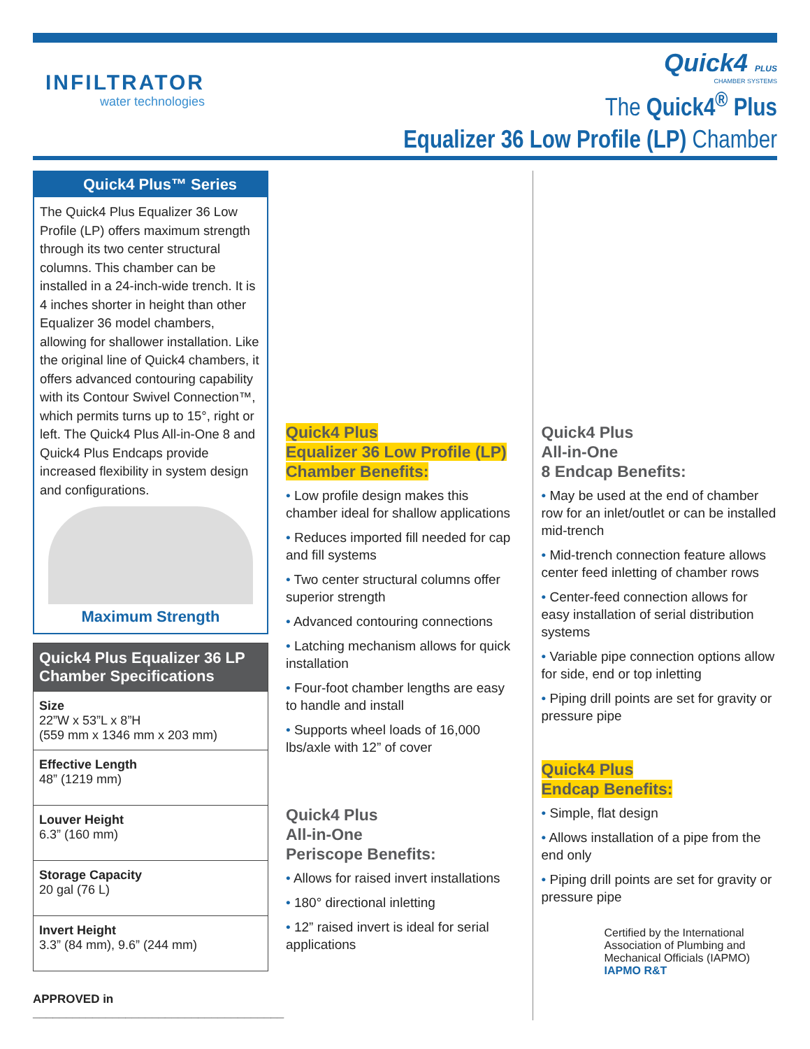INFILTRATOR
water technologies
Quick4 PLUS
CHAMBER SYSTEMS
The Quick4<sup>®</sup> Plus
Equalizer 36 Low Profile (LP) Chamber
Quick4 Plus™ Series
The Quick4 Plus Equalizer 36 Low Profile (LP) offers maximum strength through its two center structural columns. This chamber can be installed in a 24-inch-wide trench. It is 4 inches shorter in height than other Equalizer 36 model chambers, allowing for shallower installation. Like the original line of Quick4 chambers, it offers advanced contouring capability with its Contour Swivel Connection™, which permits turns up to 15°, right or left. The Quick4 Plus All-in-One 8 and Quick4 Plus Endcaps provide increased flexibility in system design and configurations.
Maximum Strength
| Quick4 Plus Equalizer 36 LP Chamber Specifications |
| --- |
| Size 22”W x 53”L x 8”H (559 mm x 1346 mm x 203 mm) |
| Effective Length 48” (1219 mm) |
| Louver Height 6.3” (160 mm) |
| Storage Capacity 20 gal (76 L) |
| Invert Height 3.3” (84 mm), 9.6” (244 mm) |
APPROVED in ______________________________________
Quick4 Plus
Equalizer 36 Low Profile (LP)
Chamber Benefits:
• Low profile design makes this chamber ideal for shallow applications
• Reduces imported fill needed for cap and fill systems
• Two center structural columns offer superior strength
• Advanced contouring connections
• Latching mechanism allows for quick installation
• Four-foot chamber lengths are easy to handle and install
• Supports wheel loads of 16,000 lbs/axle with 12” of cover
Quick4 Plus
All-in-One
Periscope Benefits:
• Allows for raised invert installations
• 180° directional inletting
• 12” raised invert is ideal for serial applications
Quick4 Plus
All-in-One
8 Endcap Benefits:
• May be used at the end of chamber row for an inlet/outlet or can be installed mid-trench
• Mid-trench connection feature allows center feed inletting of chamber rows
• Center-feed connection allows for easy installation of serial distribution systems
• Variable pipe connection options allow for side, end or top inletting
• Piping drill points are set for gravity or pressure pipe
Quick4 Plus
Endcap Benefits:
• Simple, flat design
• Allows installation of a pipe from the end only
• Piping drill points are set for gravity or pressure pipe
Certified by the International Association of Plumbing and Mechanical Officials (IAPMO) IAPMO R&T